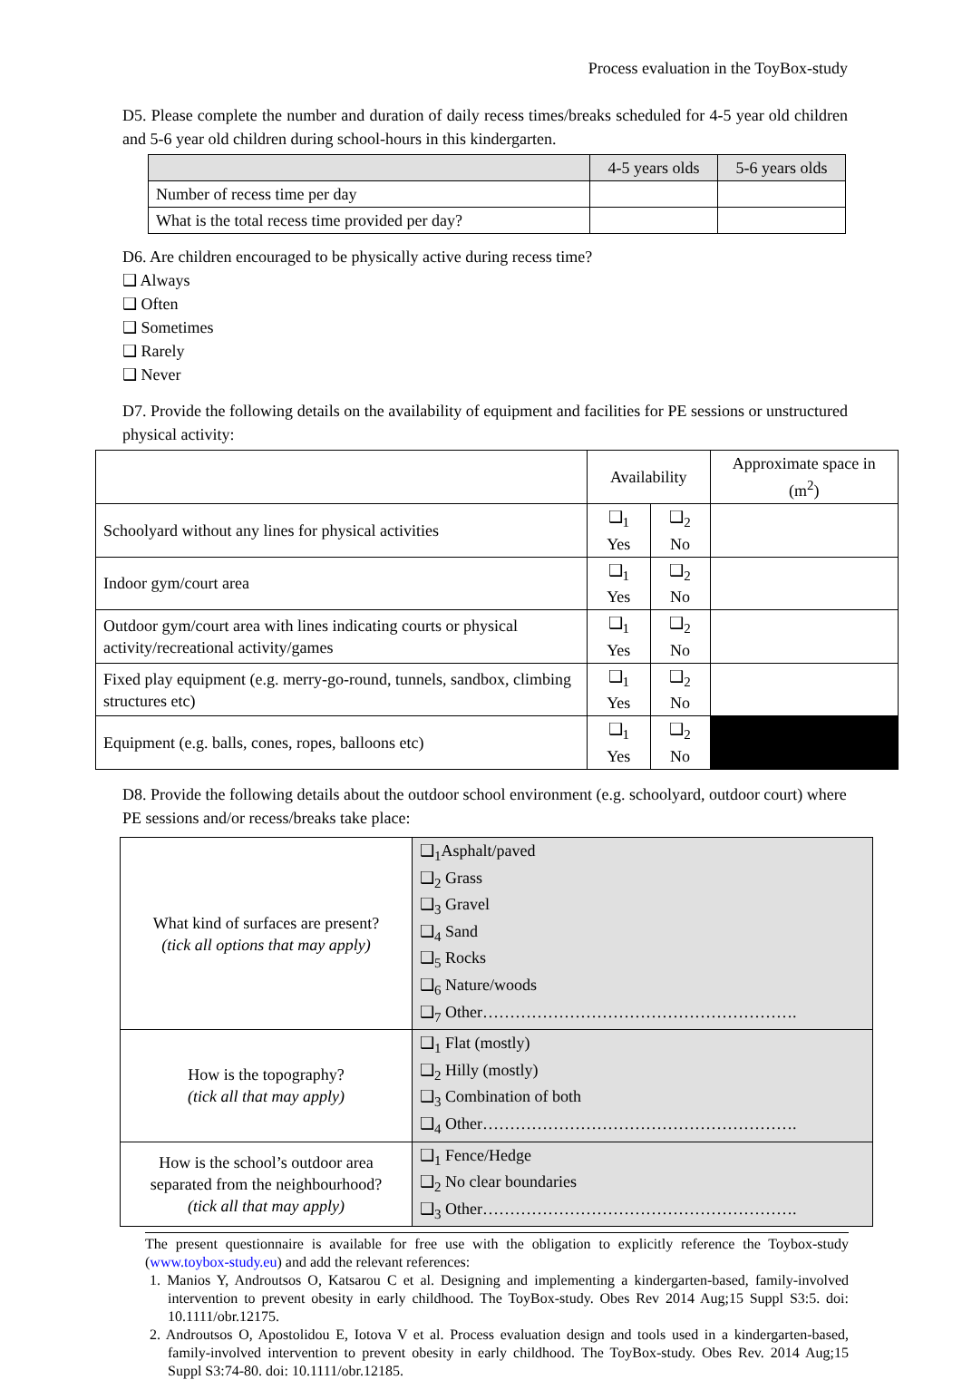Process evaluation in the ToyBox-study
D5. Please complete the number and duration of daily recess times/breaks scheduled for 4-5 year old children and 5-6 year old children during school-hours in this kindergarten.
| | 4-5 years olds | 5-6 years olds |
| --- | --- | --- |
| Number of recess time per day | | |
| What is the total recess time provided per day? | | |
D6. Are children encouraged to be physically active during recess time?
❑ Always
❑ Often
❑ Sometimes
❑ Rarely
❑ Never
D7. Provide the following details on the availability of equipment and facilities for PE sessions or unstructured physical activity:
| | Availability | | Approximate space in (m<sup>2</sup>) |
| --- | --- | --- | --- |
| Schoolyard without any lines for physical activities | ❑<sub>1</sub> Yes | ❑<sub>2</sub> No | |
| Indoor gym/court area | ❑<sub>1</sub> Yes | ❑<sub>2</sub> No | |
| Outdoor gym/court area with lines indicating courts or physical activity/recreational activity/games | ❑<sub>1</sub> Yes | ❑<sub>2</sub> No | |
| Fixed play equipment (e.g. merry-go-round, tunnels, sandbox, climbing structures etc) | ❑<sub>1</sub> Yes | ❑<sub>2</sub> No | |
| Equipment (e.g. balls, cones, ropes, balloons etc) | ❑<sub>1</sub> Yes | ❑<sub>2</sub> No | |
D8. Provide the following details about the outdoor school environment (e.g. schoolyard, outdoor court) where PE sessions and/or recess/breaks take place:
| What kind of surfaces are present? (tick all options that may apply) | ❑<sub>1</sub>Asphalt/paved ❑<sub>2</sub> Grass ❑<sub>3</sub> Gravel ❑<sub>4</sub> Sand ❑<sub>5</sub> Rocks ❑<sub>6</sub> Nature/woods ❑<sub>7</sub> Other…………………………………………………. |
| How is the topography? (tick all that may apply) | ❑<sub>1</sub> Flat (mostly) ❑<sub>2</sub> Hilly (mostly) ❑<sub>3</sub> Combination of both ❑<sub>4</sub> Other…………………………………………………. |
| How is the school’s outdoor area separated from the neighbourhood? (tick all that may apply) | ❑<sub>1</sub> Fence/Hedge ❑<sub>2</sub> No clear boundaries ❑<sub>3</sub> Other…………………………………………………. |
The present questionnaire is available for free use with the obligation to explicitly reference the Toybox-study (www.toybox-study.eu) and add the relevant references:
1. Manios Y, Androutsos O, Katsarou C et al. Designing and implementing a kindergarten-based, family-involved intervention to prevent obesity in early childhood. The ToyBox-study. Obes Rev 2014 Aug;15 Suppl S3:5. doi: 10.1111/obr.12175.
2. Androutsos O, Apostolidou E, Iotova V et al. Process evaluation design and tools used in a kindergarten-based, family-involved intervention to prevent obesity in early childhood. The ToyBox-study. Obes Rev. 2014 Aug;15 Suppl S3:74-80. doi: 10.1111/obr.12185.